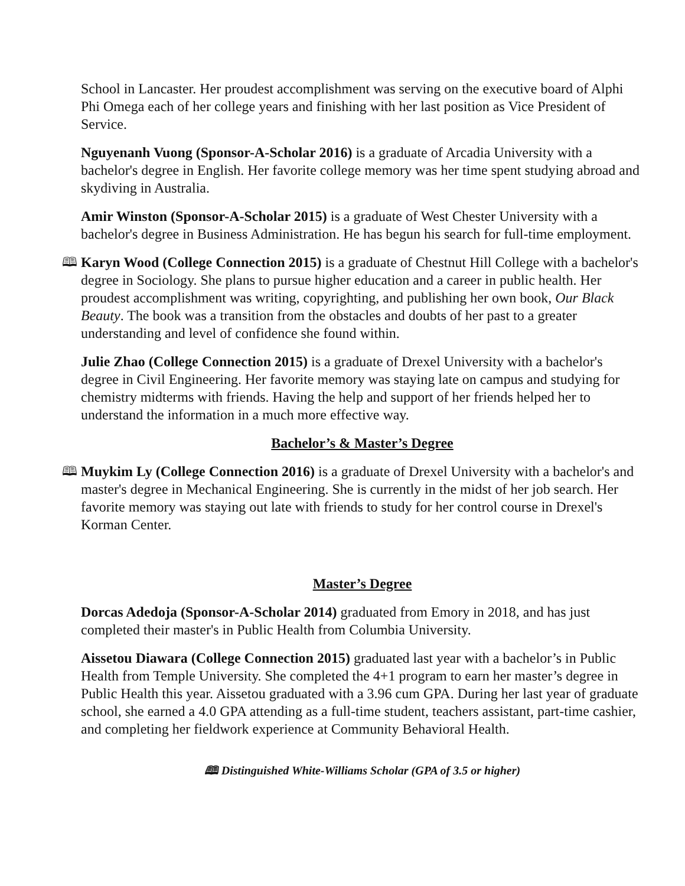School in Lancaster. Her proudest accomplishment was serving on the executive board of Alphi Phi Omega each of her college years and finishing with her last position as Vice President of Service.
Nguyenanh Vuong (Sponsor-A-Scholar 2016) is a graduate of Arcadia University with a bachelor's degree in English. Her favorite college memory was her time spent studying abroad and skydiving in Australia.
Amir Winston (Sponsor-A-Scholar 2015) is a graduate of West Chester University with a bachelor's degree in Business Administration. He has begun his search for full-time employment.
🕮 Karyn Wood (College Connection 2015) is a graduate of Chestnut Hill College with a bachelor's degree in Sociology. She plans to pursue higher education and a career in public health. Her proudest accomplishment was writing, copyrighting, and publishing her own book, Our Black Beauty. The book was a transition from the obstacles and doubts of her past to a greater understanding and level of confidence she found within.
Julie Zhao (College Connection 2015) is a graduate of Drexel University with a bachelor's degree in Civil Engineering. Her favorite memory was staying late on campus and studying for chemistry midterms with friends. Having the help and support of her friends helped her to understand the information in a much more effective way.
Bachelor’s & Master’s Degree
🕮 Muykim Ly (College Connection 2016) is a graduate of Drexel University with a bachelor's and master's degree in Mechanical Engineering. She is currently in the midst of her job search. Her favorite memory was staying out late with friends to study for her control course in Drexel's Korman Center.
Master’s Degree
Dorcas Adedoja (Sponsor-A-Scholar 2014) graduated from Emory in 2018, and has just completed their master's in Public Health from Columbia University.
Aissetou Diawara (College Connection 2015) graduated last year with a bachelor’s in Public Health from Temple University. She completed the 4+1 program to earn her master’s degree in Public Health this year. Aissetou graduated with a 3.96 cum GPA. During her last year of graduate school, she earned a 4.0 GPA attending as a full-time student, teachers assistant, part-time cashier, and completing her fieldwork experience at Community Behavioral Health.
🕮 Distinguished White-Williams Scholar (GPA of 3.5 or higher)